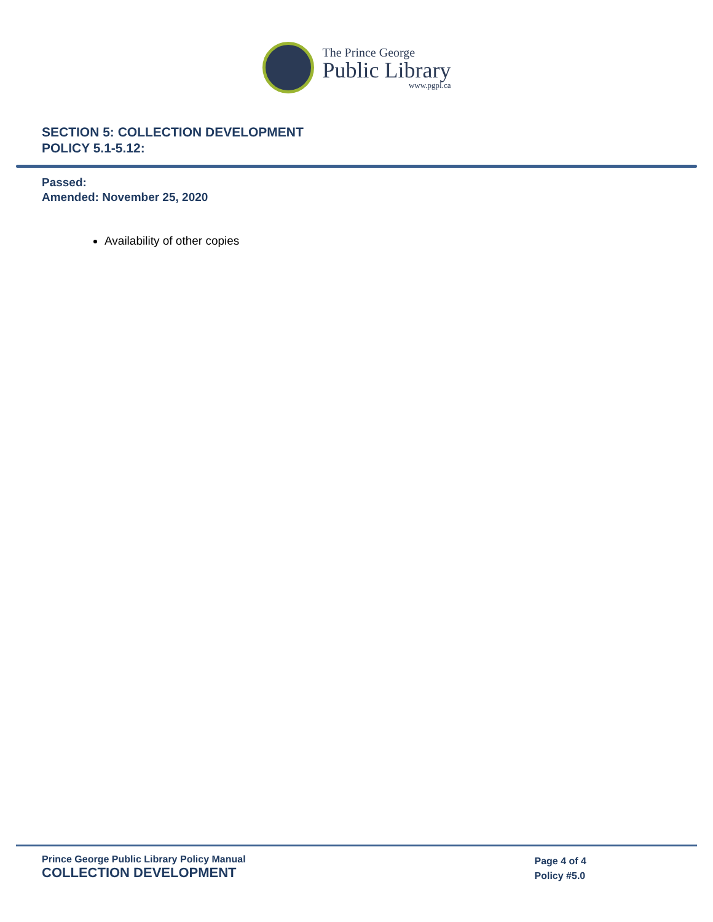The Prince George
Public Library
www.pgpl.ca
SECTION 5: COLLECTION DEVELOPMENT
POLICY 5.1-5.12:
Passed:
Amended: November 25, 2020
Availability of other copies
Prince George Public Library Policy Manual
COLLECTION DEVELOPMENT
Page 4 of 4
Policy #5.0